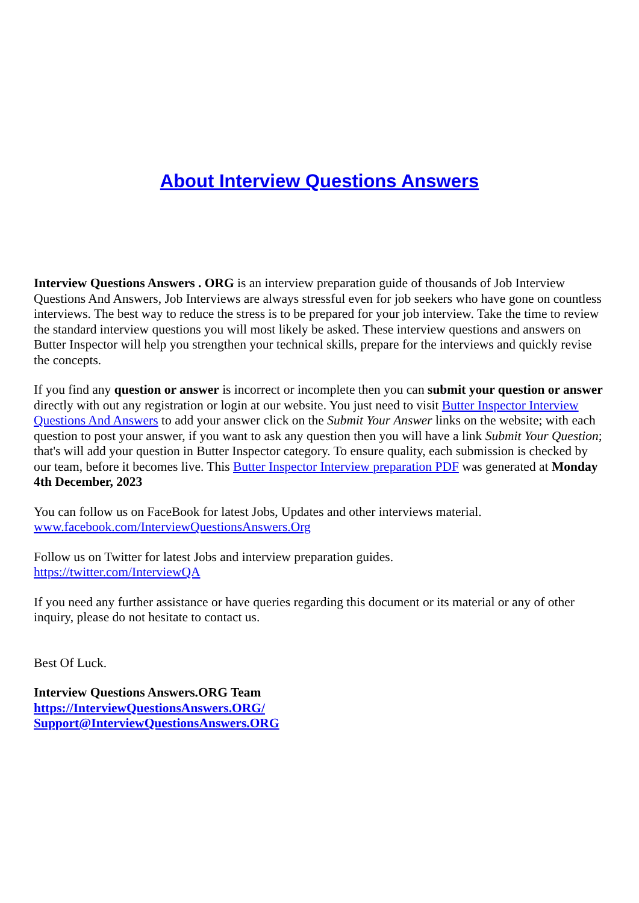About Interview Questions Answers
Interview Questions Answers . ORG is an interview preparation guide of thousands of Job Interview Questions And Answers, Job Interviews are always stressful even for job seekers who have gone on countless interviews. The best way to reduce the stress is to be prepared for your job interview. Take the time to review the standard interview questions you will most likely be asked. These interview questions and answers on Butter Inspector will help you strengthen your technical skills, prepare for the interviews and quickly revise the concepts.
If you find any question or answer is incorrect or incomplete then you can submit your question or answer directly with out any registration or login at our website. You just need to visit Butter Inspector Interview Questions And Answers to add your answer click on the Submit Your Answer links on the website; with each question to post your answer, if you want to ask any question then you will have a link Submit Your Question; that's will add your question in Butter Inspector category. To ensure quality, each submission is checked by our team, before it becomes live. This Butter Inspector Interview preparation PDF was generated at Monday 4th December, 2023
You can follow us on FaceBook for latest Jobs, Updates and other interviews material.
www.facebook.com/InterviewQuestionsAnswers.Org
Follow us on Twitter for latest Jobs and interview preparation guides.
https://twitter.com/InterviewQA
If you need any further assistance or have queries regarding this document or its material or any of other inquiry, please do not hesitate to contact us.
Best Of Luck.
Interview Questions Answers.ORG Team
https://InterviewQuestionsAnswers.ORG/
Support@InterviewQuestionsAnswers.ORG